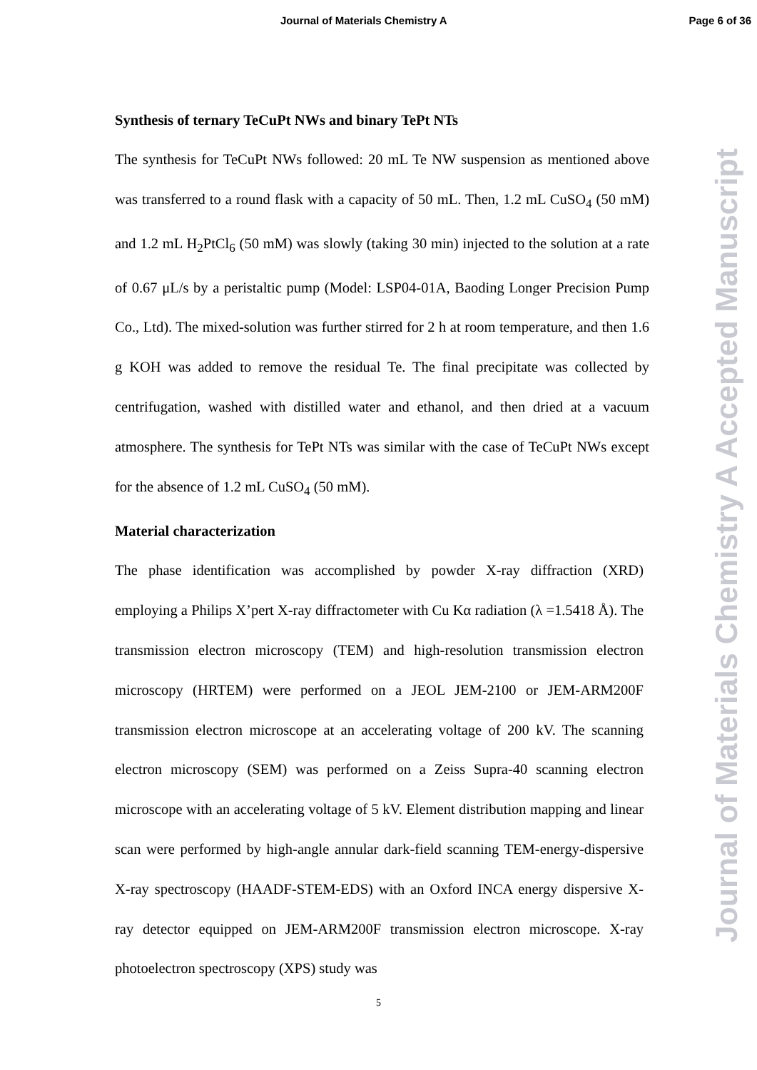Journal of Materials Chemistry A Page 6 of 36
Synthesis of ternary TeCuPt NWs and binary TePt NTs
The synthesis for TeCuPt NWs followed: 20 mL Te NW suspension as mentioned above was transferred to a round flask with a capacity of 50 mL. Then, 1.2 mL CuSO<sub>4</sub> (50 mM) and 1.2 mL H<sub>2</sub>PtCl<sub>6</sub> (50 mM) was slowly (taking 30 min) injected to the solution at a rate of 0.67 μL/s by a peristaltic pump (Model: LSP04-01A, Baoding Longer Precision Pump Co., Ltd). The mixed-solution was further stirred for 2 h at room temperature, and then 1.6 g KOH was added to remove the residual Te. The final precipitate was collected by centrifugation, washed with distilled water and ethanol, and then dried at a vacuum atmosphere. The synthesis for TePt NTs was similar with the case of TeCuPt NWs except for the absence of 1.2 mL CuSO<sub>4</sub> (50 mM).
Material characterization
The phase identification was accomplished by powder X-ray diffraction (XRD) employing a Philips X’pert X-ray diffractometer with Cu Kα radiation (λ =1.5418 Å). The transmission electron microscopy (TEM) and high-resolution transmission electron microscopy (HRTEM) were performed on a JEOL JEM-2100 or JEM-ARM200F transmission electron microscope at an accelerating voltage of 200 kV. The scanning electron microscopy (SEM) was performed on a Zeiss Supra-40 scanning electron microscope with an accelerating voltage of 5 kV. Element distribution mapping and linear scan were performed by high-angle annular dark-field scanning TEM-energy-dispersive X-ray spectroscopy (HAADF-STEM-EDS) with an Oxford INCA energy dispersive X-ray detector equipped on JEM-ARM200F transmission electron microscope. X-ray photoelectron spectroscopy (XPS) study was
Journal of Materials Chemistry A Accepted Manuscript
5